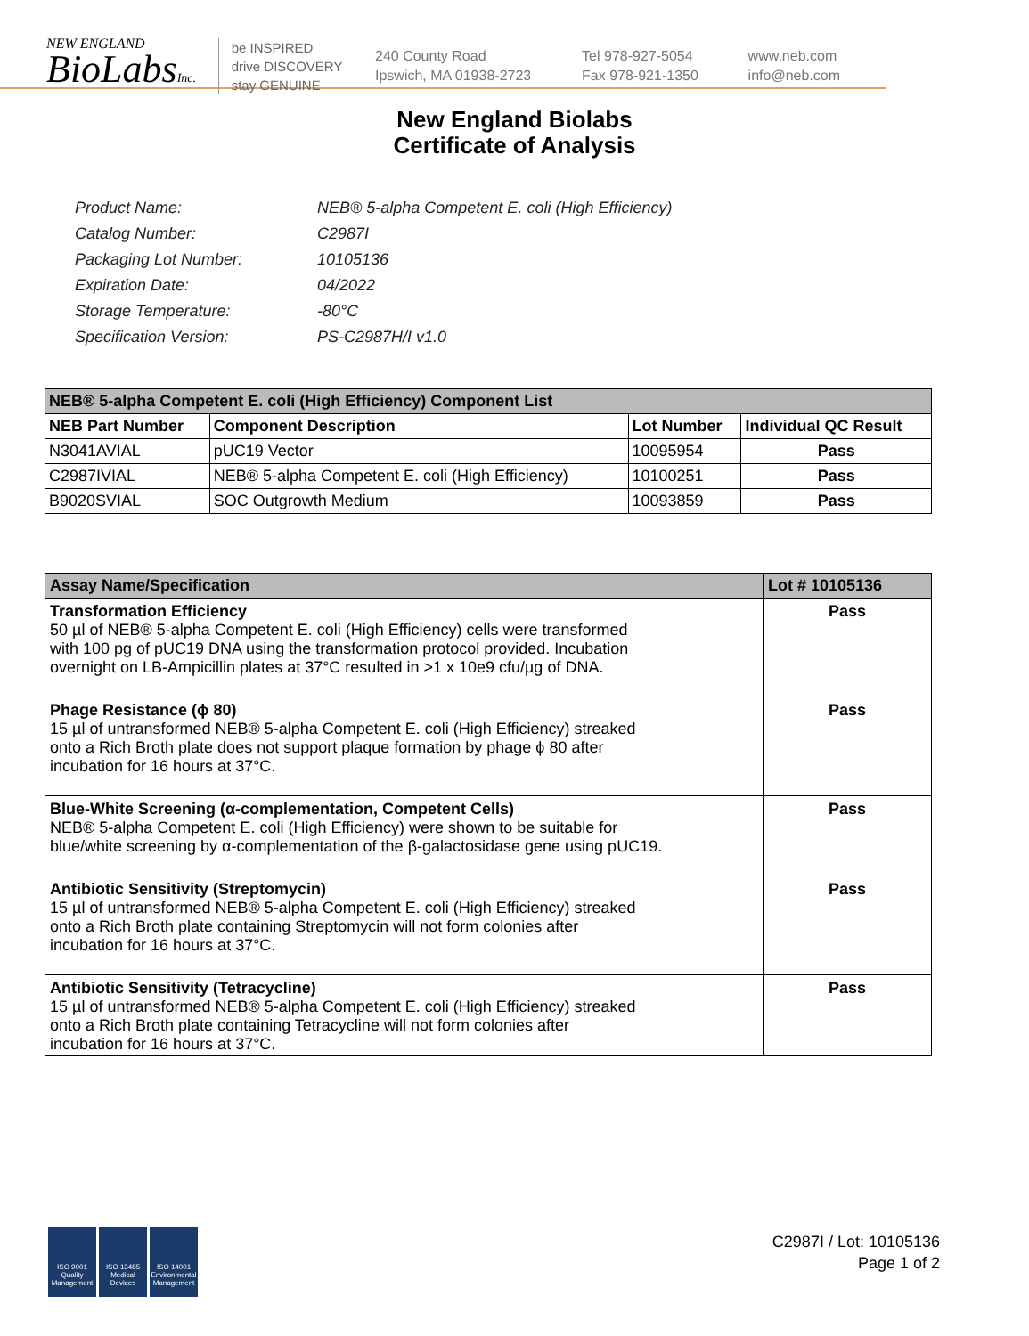NEW ENGLAND
BioLabsInc.
be INSPIRED
drive DISCOVERY
stay GENUINE
240 County Road
Ipswich, MA 01938-2723
Tel 978-927-5054
Fax 978-921-1350
www.neb.com
info@neb.com
New England Biolabs
Certificate of Analysis
| Product Name: | NEB® 5-alpha Competent E. coli (High Efficiency) |
| Catalog Number: | C2987I |
| Packaging Lot Number: | 10105136 |
| Expiration Date: | 04/2022 |
| Storage Temperature: | -80°C |
| Specification Version: | PS-C2987H/I v1.0 |
| NEB® 5-alpha Competent E. coli (High Efficiency) Component List | | | |
| NEB Part Number | Component Description | Lot Number | Individual QC Result |
| N3041AVIAL | pUC19 Vector | 10095954 | Pass |
| C2987IVIAL | NEB® 5-alpha Competent E. coli (High Efficiency) | 10100251 | Pass |
| B9020SVIAL | SOC Outgrowth Medium | 10093859 | Pass |
| Assay Name/Specification | Lot # 10105136 |
| Transformation Efficiency 50 µl of NEB® 5-alpha Competent E. coli (High Efficiency) cells were transformed with 100 pg of pUC19 DNA using the transformation protocol provided. Incubation overnight on LB-Ampicillin plates at 37°C resulted in >1 x 10e9 cfu/µg of DNA. | Pass |
| Phage Resistance (ϕ 80) 15 µl of untransformed NEB® 5-alpha Competent E. coli (High Efficiency) streaked onto a Rich Broth plate does not support plaque formation by phage ϕ 80 after incubation for 16 hours at 37°C. | Pass |
| Blue-White Screening (α-complementation, Competent Cells) NEB® 5-alpha Competent E. coli (High Efficiency) were shown to be suitable for blue/white screening by α-complementation of the β-galactosidase gene using pUC19. | Pass |
| Antibiotic Sensitivity (Streptomycin) 15 µl of untransformed NEB® 5-alpha Competent E. coli (High Efficiency) streaked onto a Rich Broth plate containing Streptomycin will not form colonies after incubation for 16 hours at 37°C. | Pass |
| Antibiotic Sensitivity (Tetracycline) 15 µl of untransformed NEB® 5-alpha Competent E. coli (High Efficiency) streaked onto a Rich Broth plate containing Tetracycline will not form colonies after incubation for 16 hours at 37°C. | Pass |
ISO 9001 Quality Management
ISO 13485 Medical Devices
ISO 14001 Environmental Management
C2987I / Lot: 10105136
Page 1 of 2